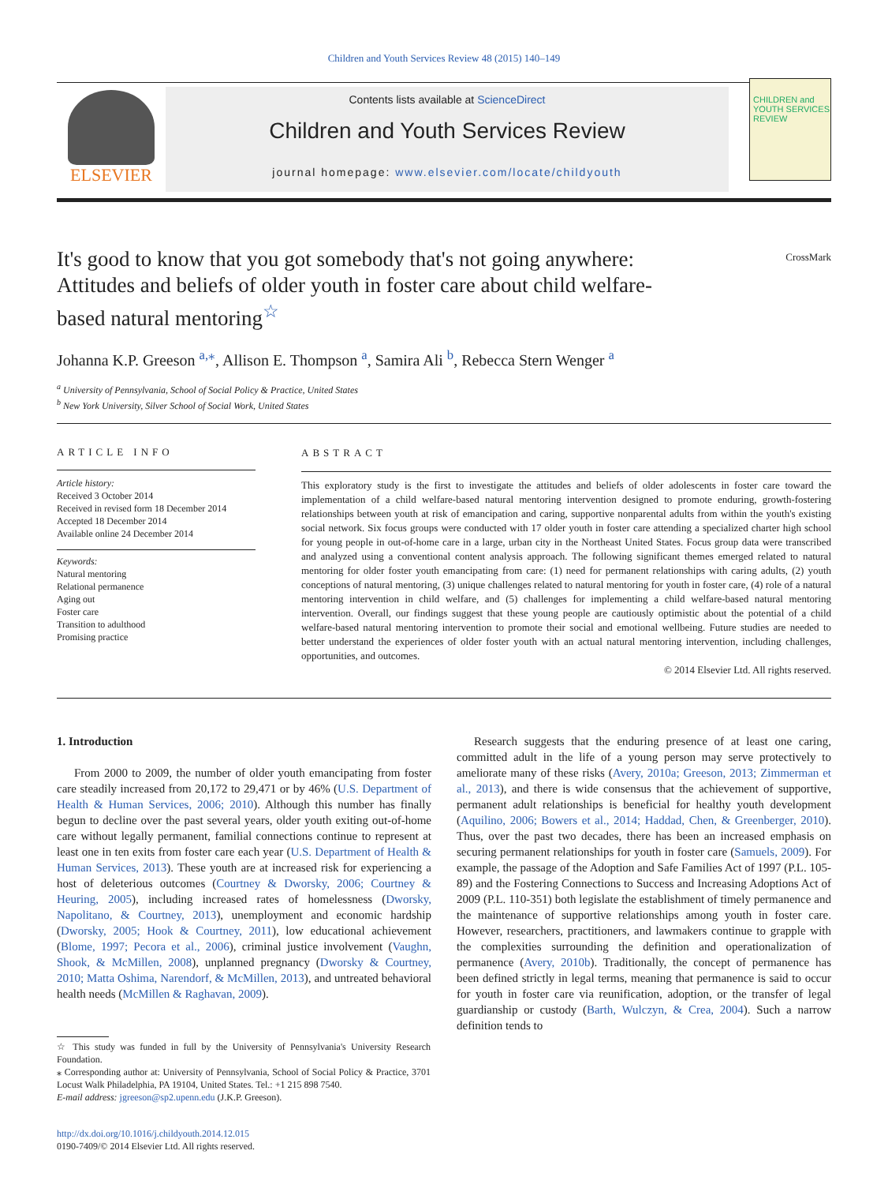Children and Youth Services Review 48 (2015) 140–149
ELSEVIER
Contents lists available at ScienceDirect
Children and Youth Services Review
journal homepage: www.elsevier.com/locate/childyouth
CHILDREN and YOUTH SERVICES REVIEW
It's good to know that you got somebody that's not going anywhere: Attitudes and beliefs of older youth in foster care about child welfare-based natural mentoring<sup>☆</sup>
CrossMark
Johanna K.P. Greeson <sup>a,</sup><sup>⁎</sup>, Allison E. Thompson <sup>a</sup>, Samira Ali <sup>b</sup>, Rebecca Stern Wenger <sup>a</sup>
<sup>a</sup> University of Pennsylvania, School of Social Policy & Practice, United States
<sup>b</sup> New York University, Silver School of Social Work, United States
ARTICLE INFO
Article history:
Received 3 October 2014
Received in revised form 18 December 2014
Accepted 18 December 2014
Available online 24 December 2014
Keywords:
Natural mentoring
Relational permanence
Aging out
Foster care
Transition to adulthood
Promising practice
ABSTRACT
This exploratory study is the first to investigate the attitudes and beliefs of older adolescents in foster care toward the implementation of a child welfare-based natural mentoring intervention designed to promote enduring, growth-fostering relationships between youth at risk of emancipation and caring, supportive nonparental adults from within the youth's existing social network. Six focus groups were conducted with 17 older youth in foster care attending a specialized charter high school for young people in out-of-home care in a large, urban city in the Northeast United States. Focus group data were transcribed and analyzed using a conventional content analysis approach. The following significant themes emerged related to natural mentoring for older foster youth emancipating from care: (1) need for permanent relationships with caring adults, (2) youth conceptions of natural mentoring, (3) unique challenges related to natural mentoring for youth in foster care, (4) role of a natural mentoring intervention in child welfare, and (5) challenges for implementing a child welfare-based natural mentoring intervention. Overall, our findings suggest that these young people are cautiously optimistic about the potential of a child welfare-based natural mentoring intervention to promote their social and emotional wellbeing. Future studies are needed to better understand the experiences of older foster youth with an actual natural mentoring intervention, including challenges, opportunities, and outcomes.
© 2014 Elsevier Ltd. All rights reserved.
1. Introduction
From 2000 to 2009, the number of older youth emancipating from foster care steadily increased from 20,172 to 29,471 or by 46% (U.S. Department of Health & Human Services, 2006; 2010). Although this number has finally begun to decline over the past several years, older youth exiting out-of-home care without legally permanent, familial connections continue to represent at least one in ten exits from foster care each year (U.S. Department of Health & Human Services, 2013). These youth are at increased risk for experiencing a host of deleterious outcomes (Courtney & Dworsky, 2006; Courtney & Heuring, 2005), including increased rates of homelessness (Dworsky, Napolitano, & Courtney, 2013), unemployment and economic hardship (Dworsky, 2005; Hook & Courtney, 2011), low educational achievement (Blome, 1997; Pecora et al., 2006), criminal justice involvement (Vaughn, Shook, & McMillen, 2008), unplanned pregnancy (Dworsky & Courtney, 2010; Matta Oshima, Narendorf, & McMillen, 2013), and untreated behavioral health needs (McMillen & Raghavan, 2009).
☆ This study was funded in full by the University of Pennsylvania's University Research Foundation.
⁎ Corresponding author at: University of Pennsylvania, School of Social Policy & Practice, 3701 Locust Walk Philadelphia, PA 19104, United States. Tel.: +1 215 898 7540.
E-mail address: jgreeson@sp2.upenn.edu (J.K.P. Greeson).
http://dx.doi.org/10.1016/j.childyouth.2014.12.015
0190-7409/© 2014 Elsevier Ltd. All rights reserved.
Research suggests that the enduring presence of at least one caring, committed adult in the life of a young person may serve protectively to ameliorate many of these risks (Avery, 2010a; Greeson, 2013; Zimmerman et al., 2013), and there is wide consensus that the achievement of supportive, permanent adult relationships is beneficial for healthy youth development (Aquilino, 2006; Bowers et al., 2014; Haddad, Chen, & Greenberger, 2010). Thus, over the past two decades, there has been an increased emphasis on securing permanent relationships for youth in foster care (Samuels, 2009). For example, the passage of the Adoption and Safe Families Act of 1997 (P.L. 105-89) and the Fostering Connections to Success and Increasing Adoptions Act of 2009 (P.L. 110-351) both legislate the establishment of timely permanence and the maintenance of supportive relationships among youth in foster care. However, researchers, practitioners, and lawmakers continue to grapple with the complexities surrounding the definition and operationalization of permanence (Avery, 2010b). Traditionally, the concept of permanence has been defined strictly in legal terms, meaning that permanence is said to occur for youth in foster care via reunification, adoption, or the transfer of legal guardianship or custody (Barth, Wulczyn, & Crea, 2004). Such a narrow definition tends to